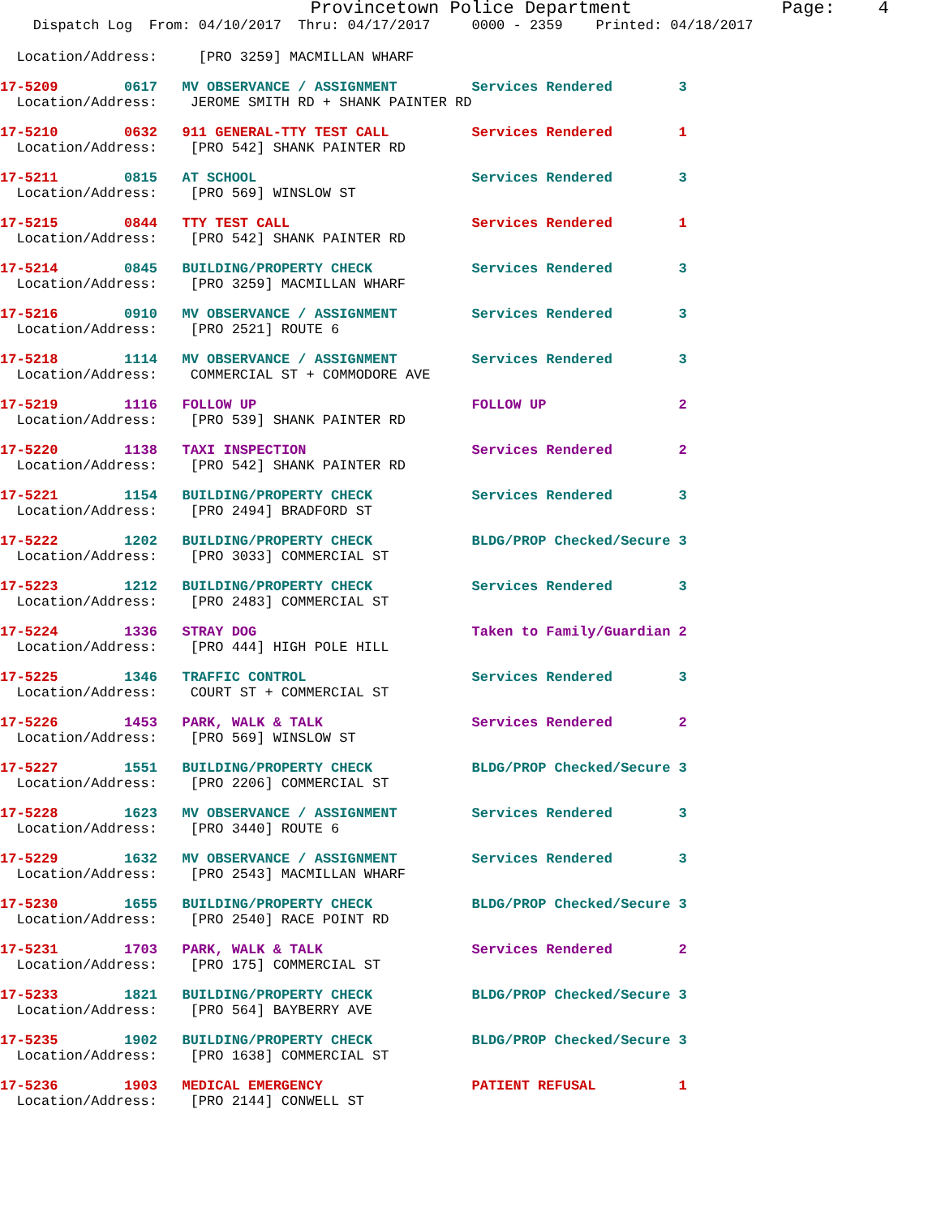Provincetown Police Department              Page:    4
    Dispatch Log  From: 04/10/2017  Thru: 04/17/2017     0000 - 2359    Printed: 04/18/2017
  Location/Address:     [PRO 3259] MACMILLAN WHARF
17-5209        0617   MV OBSERVANCE / ASSIGNMENT         Services Rendered        3
  Location/Address:    JEROME SMITH RD + SHANK PAINTER RD
17-5210        0632   911 GENERAL-TTY TEST CALL          Services Rendered        1
  Location/Address:    [PRO 542] SHANK PAINTER RD
17-5211        0815   AT SCHOOL                          Services Rendered        3
  Location/Address:    [PRO 569] WINSLOW ST
17-5215        0844   TTY TEST CALL                      Services Rendered        1
  Location/Address:    [PRO 542] SHANK PAINTER RD
17-5214        0845   BUILDING/PROPERTY CHECK            Services Rendered        3
  Location/Address:    [PRO 3259] MACMILLAN WHARF
17-5216        0910   MV OBSERVANCE / ASSIGNMENT         Services Rendered        3
  Location/Address:    [PRO 2521] ROUTE 6
17-5218        1114   MV OBSERVANCE / ASSIGNMENT         Services Rendered        3
  Location/Address:    COMMERCIAL ST + COMMODORE AVE
17-5219        1116   FOLLOW UP                          FOLLOW UP                2
  Location/Address:    [PRO 539] SHANK PAINTER RD
17-5220        1138   TAXI INSPECTION                    Services Rendered        2
  Location/Address:    [PRO 542] SHANK PAINTER RD
17-5221        1154   BUILDING/PROPERTY CHECK            Services Rendered        3
  Location/Address:    [PRO 2494] BRADFORD ST
17-5222        1202   BUILDING/PROPERTY CHECK            BLDG/PROP Checked/Secure 3
  Location/Address:    [PRO 3033] COMMERCIAL ST
17-5223        1212   BUILDING/PROPERTY CHECK            Services Rendered        3
  Location/Address:    [PRO 2483] COMMERCIAL ST
17-5224        1336   STRAY DOG                          Taken to Family/Guardian 2
  Location/Address:    [PRO 444] HIGH POLE HILL
17-5225        1346   TRAFFIC CONTROL                    Services Rendered        3
  Location/Address:    COURT ST + COMMERCIAL ST
17-5226        1453   PARK, WALK & TALK                  Services Rendered        2
  Location/Address:    [PRO 569] WINSLOW ST
17-5227        1551   BUILDING/PROPERTY CHECK            BLDG/PROP Checked/Secure 3
  Location/Address:    [PRO 2206] COMMERCIAL ST
17-5228        1623   MV OBSERVANCE / ASSIGNMENT         Services Rendered        3
  Location/Address:    [PRO 3440] ROUTE 6
17-5229        1632   MV OBSERVANCE / ASSIGNMENT         Services Rendered        3
  Location/Address:    [PRO 2543] MACMILLAN WHARF
17-5230        1655   BUILDING/PROPERTY CHECK            BLDG/PROP Checked/Secure 3
  Location/Address:    [PRO 2540] RACE POINT RD
17-5231        1703   PARK, WALK & TALK                  Services Rendered        2
  Location/Address:    [PRO 175] COMMERCIAL ST
17-5233        1821   BUILDING/PROPERTY CHECK            BLDG/PROP Checked/Secure 3
  Location/Address:    [PRO 564] BAYBERRY AVE
17-5235        1902   BUILDING/PROPERTY CHECK            BLDG/PROP Checked/Secure 3
  Location/Address:    [PRO 1638] COMMERCIAL ST
17-5236        1903   MEDICAL EMERGENCY                  PATIENT REFUSAL          1
  Location/Address:    [PRO 2144] CONWELL ST